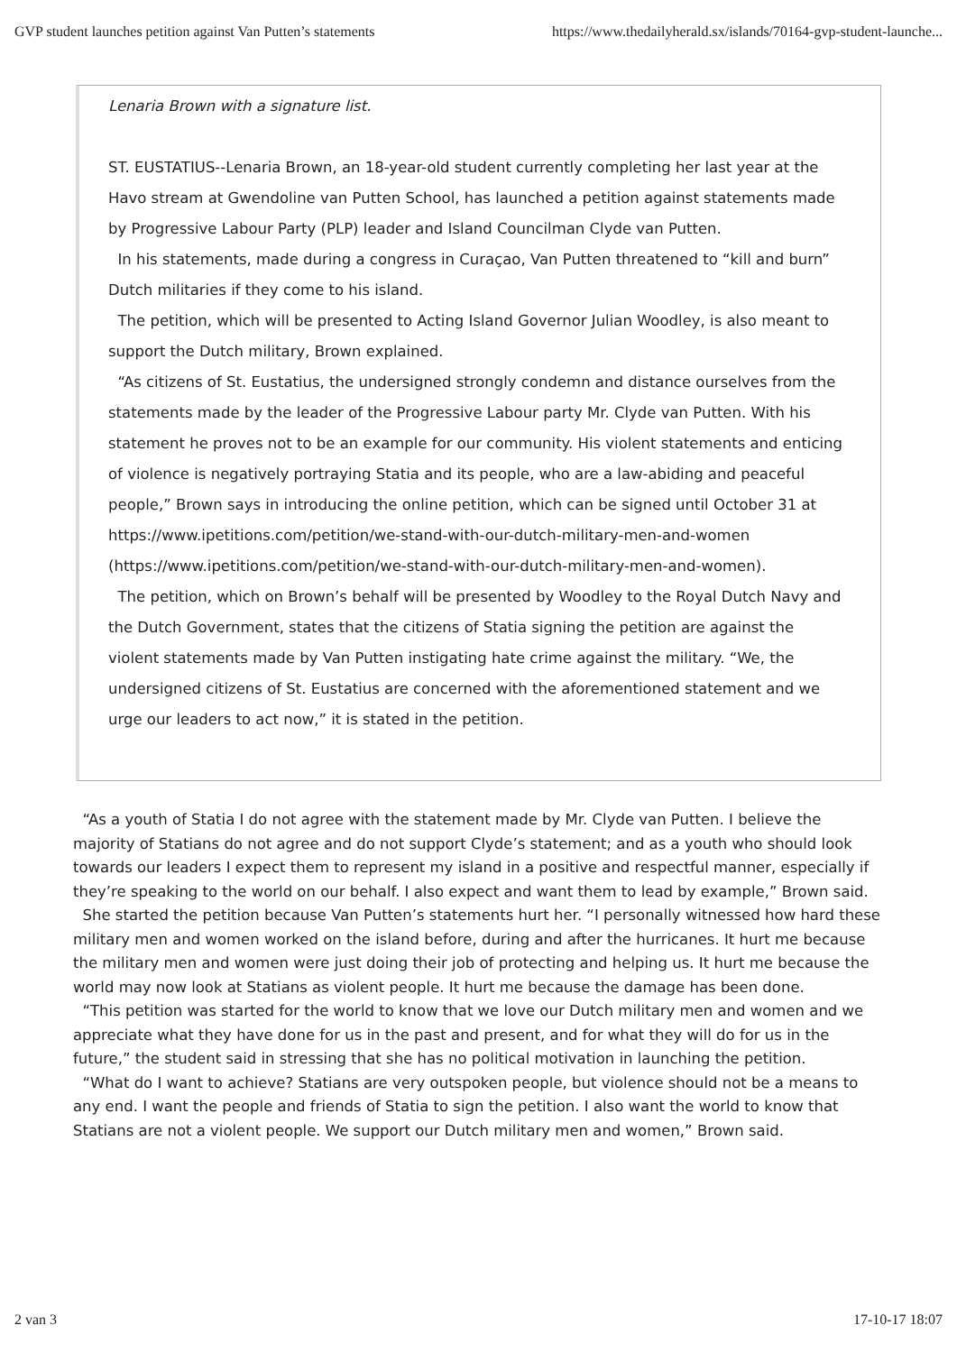GVP student launches petition against Van Putten’s statements https://www.thedailyherald.sx/islands/70164-gvp-student-launche...
Lenaria Brown with a signature list.
ST. EUSTATIUS--Lenaria Brown, an 18-year-old student currently completing her last year at the Havo stream at Gwendoline van Putten School, has launched a petition against statements made by Progressive Labour Party (PLP) leader and Island Councilman Clyde van Putten.
In his statements, made during a congress in Curaçao, Van Putten threatened to “kill and burn” Dutch militaries if they come to his island.
The petition, which will be presented to Acting Island Governor Julian Woodley, is also meant to support the Dutch military, Brown explained.
“As citizens of St. Eustatius, the undersigned strongly condemn and distance ourselves from the statements made by the leader of the Progressive Labour party Mr. Clyde van Putten. With his statement he proves not to be an example for our community. His violent statements and enticing of violence is negatively portraying Statia and its people, who are a law-abiding and peaceful people,” Brown says in introducing the online petition, which can be signed until October 31 at https://www.ipetitions.com/petition/we-stand-with-our-dutch-military-men-and-women (https://www.ipetitions.com/petition/we-stand-with-our-dutch-military-men-and-women).
The petition, which on Brown’s behalf will be presented by Woodley to the Royal Dutch Navy and the Dutch Government, states that the citizens of Statia signing the petition are against the violent statements made by Van Putten instigating hate crime against the military. “We, the undersigned citizens of St. Eustatius are concerned with the aforementioned statement and we urge our leaders to act now,” it is stated in the petition.
“As a youth of Statia I do not agree with the statement made by Mr. Clyde van Putten. I believe the majority of Statians do not agree and do not support Clyde’s statement; and as a youth who should look towards our leaders I expect them to represent my island in a positive and respectful manner, especially if they’re speaking to the world on our behalf. I also expect and want them to lead by example,” Brown said.
She started the petition because Van Putten’s statements hurt her. “I personally witnessed how hard these military men and women worked on the island before, during and after the hurricanes. It hurt me because the military men and women were just doing their job of protecting and helping us. It hurt me because the world may now look at Statians as violent people. It hurt me because the damage has been done.
“This petition was started for the world to know that we love our Dutch military men and women and we appreciate what they have done for us in the past and present, and for what they will do for us in the future,” the student said in stressing that she has no political motivation in launching the petition.
“What do I want to achieve? Statians are very outspoken people, but violence should not be a means to any end. I want the people and friends of Statia to sign the petition. I also want the world to know that Statians are not a violent people. We support our Dutch military men and women,” Brown said.
2 van 3 17-10-17 18:07